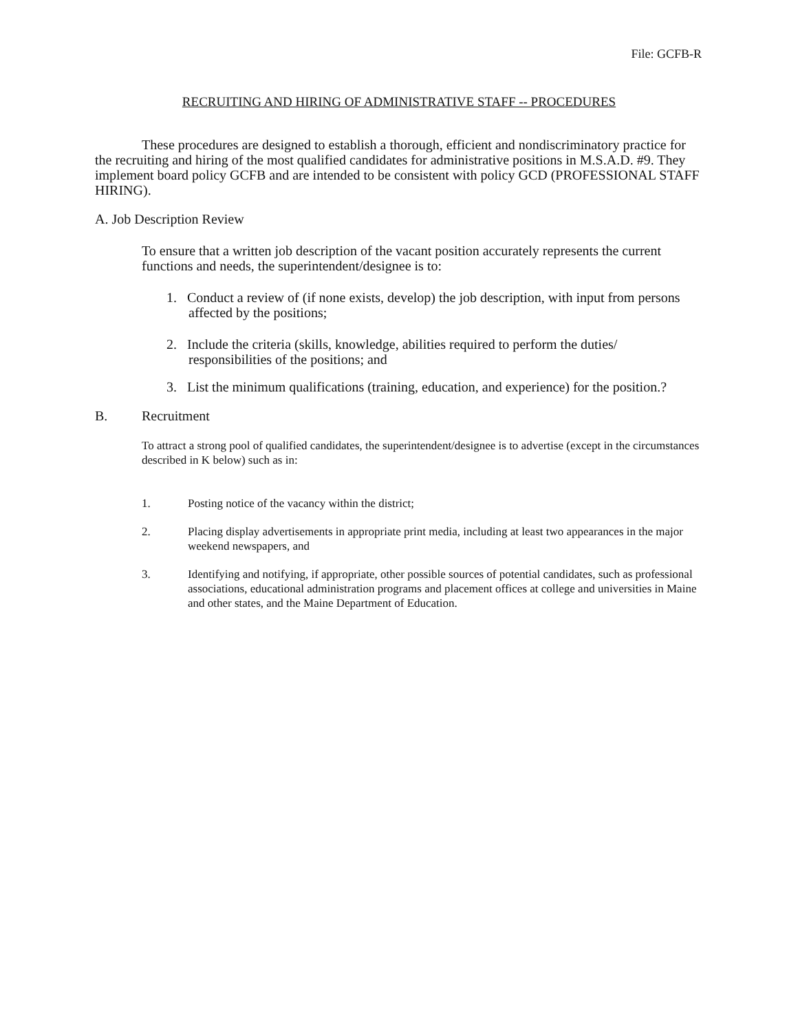File: GCFB-R
RECRUITING AND HIRING OF ADMINISTRATIVE STAFF -- PROCEDURES
These procedures are designed to establish a thorough, efficient and nondiscriminatory practice for the recruiting and hiring of the most qualified candidates for administrative positions in M.S.A.D. #9. They implement board policy GCFB and are intended to be consistent with policy GCD (PROFESSIONAL STAFF HIRING).
A. Job Description Review
To ensure that a written job description of the vacant position accurately represents the current functions and needs, the superintendent/designee is to:
1. Conduct a review of (if none exists, develop) the job description, with input from persons affected by the positions;
2. Include the criteria (skills, knowledge, abilities required to perform the duties/ responsibilities of the positions; and
3. List the minimum qualifications (training, education, and experience) for the position.?
B. Recruitment
To attract a strong pool of qualified candidates, the superintendent/designee is to advertise (except in the circumstances described in K below) such as in:
1. Posting notice of the vacancy within the district;
2. Placing display advertisements in appropriate print media, including at least two appearances in the major weekend newspapers, and
3. Identifying and notifying, if appropriate, other possible sources of potential candidates, such as professional associations, educational administration programs and placement offices at college and universities in Maine and other states, and the Maine Department of Education.